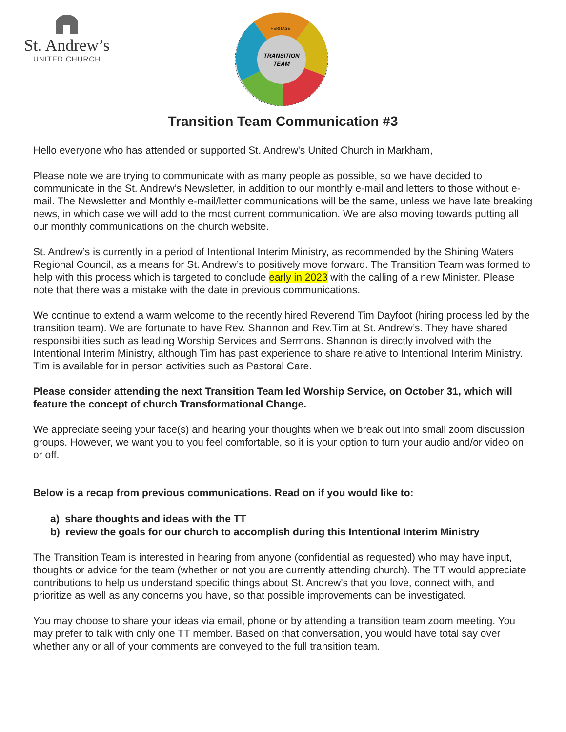St. Andrew’s
UNITED CHURCH
TRANSITION
TEAM
HERITAGE
Transition Team Communication #3
Hello everyone who has attended or supported St. Andrew's United Church in Markham,
Please note we are trying to communicate with as many people as possible, so we have decided to communicate in the St. Andrew’s Newsletter, in addition to our monthly e-mail and letters to those without e-mail. The Newsletter and Monthly e-mail/letter communications will be the same, unless we have late breaking news, in which case we will add to the most current communication. We are also moving towards putting all our monthly communications on the church website.
St. Andrew’s is currently in a period of Intentional Interim Ministry, as recommended by the Shining Waters Regional Council, as a means for St. Andrew’s to positively move forward. The Transition Team was formed to help with this process which is targeted to conclude early in 2023 with the calling of a new Minister. Please note that there was a mistake with the date in previous communications.
We continue to extend a warm welcome to the recently hired Reverend Tim Dayfoot (hiring process led by the transition team). We are fortunate to have Rev. Shannon and Rev.Tim at St. Andrew’s. They have shared responsibilities such as leading Worship Services and Sermons. Shannon is directly involved with the Intentional Interim Ministry, although Tim has past experience to share relative to Intentional Interim Ministry. Tim is available for in person activities such as Pastoral Care.
Please consider attending the next Transition Team led Worship Service, on October 31, which will feature the concept of church Transformational Change.
We appreciate seeing your face(s) and hearing your thoughts when we break out into small zoom discussion groups. However, we want you to you feel comfortable, so it is your option to turn your audio and/or video on or off.
Below is a recap from previous communications. Read on if you would like to:
a) share thoughts and ideas with the TT
b) review the goals for our church to accomplish during this Intentional Interim Ministry
The Transition Team is interested in hearing from anyone (confidential as requested) who may have input, thoughts or advice for the team (whether or not you are currently attending church). The TT would appreciate contributions to help us understand specific things about St. Andrew's that you love, connect with, and prioritize as well as any concerns you have, so that possible improvements can be investigated.
You may choose to share your ideas via email, phone or by attending a transition team zoom meeting. You may prefer to talk with only one TT member. Based on that conversation, you would have total say over whether any or all of your comments are conveyed to the full transition team.